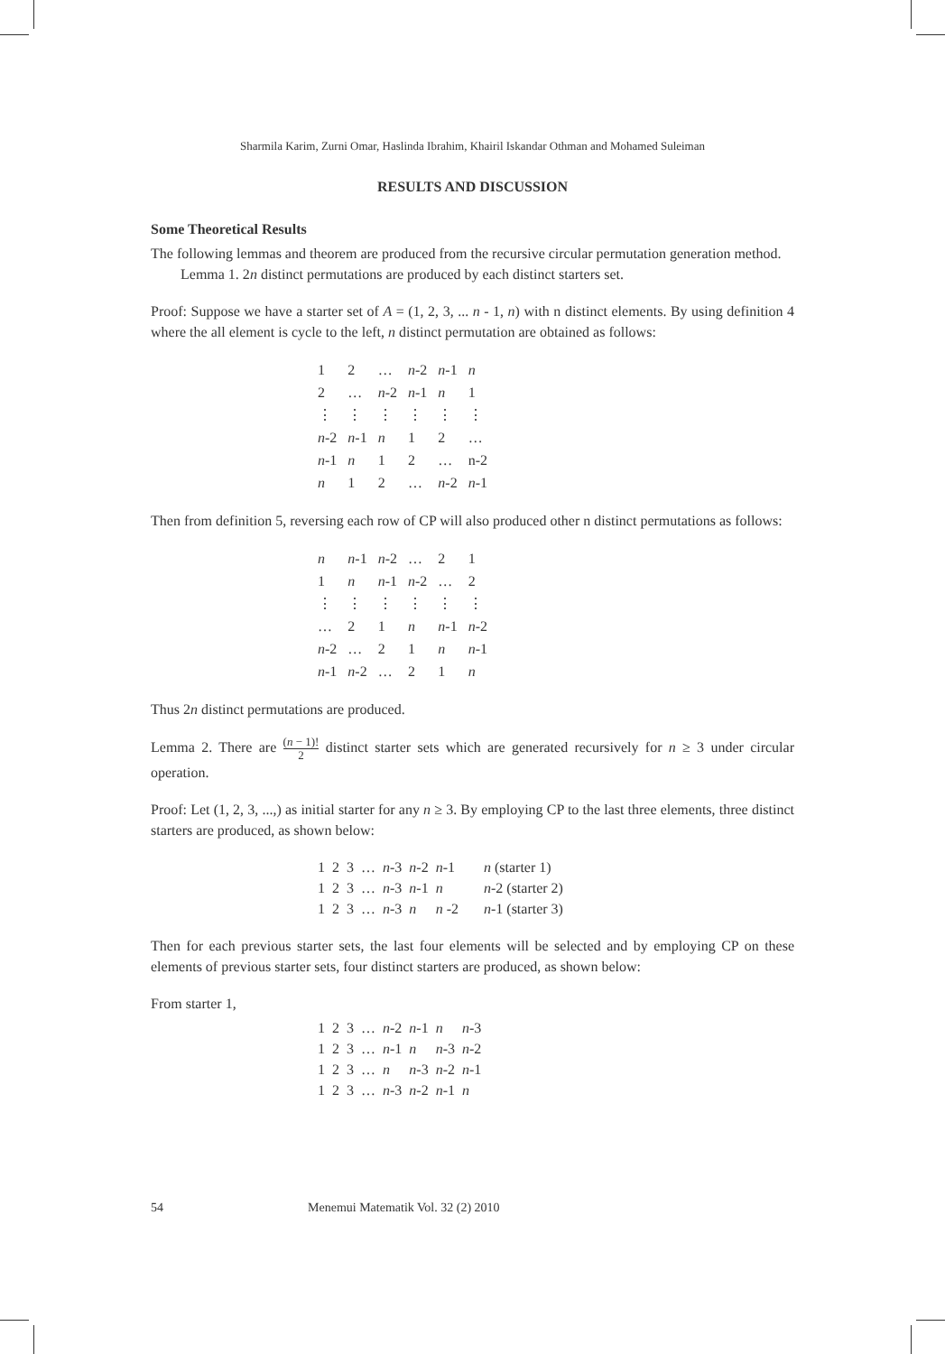Sharmila Karim, Zurni Omar, Haslinda Ibrahim, Khairil Iskandar Othman and Mohamed Suleiman
RESULTS AND DISCUSSION
Some Theoretical Results
The following lemmas and theorem are produced from the recursive circular permutation generation method.
Lemma 1. 2n distinct permutations are produced by each distinct starters set.
Proof: Suppose we have a starter set of A = (1, 2, 3, ... n - 1, n) with n distinct elements. By using definition 4 where the all element is cycle to the left, n distinct permutation are obtained as follows:
| 1 | 2 | … | n -2 | n -1 | n |
| 2 | … | n -2 | n -1 | n | 1 |
| ⋮ | ⋮ | ⋮ | ⋮ | ⋮ | ⋮ |
| n -2 | n -1 | n | 1 | 2 | … |
| n -1 | n | 1 | 2 | … | n-2 |
| n | 1 | 2 | … | n -2 | n -1 |
Then from definition 5, reversing each row of CP will also produced other n distinct permutations as follows:
| n | n -1 | n -2 | … | 2 | 1 |
| 1 | n | n -1 | n -2 | … | 2 |
| ⋮ | ⋮ | ⋮ | ⋮ | ⋮ | ⋮ |
| … | 2 | 1 | n | n -1 | n -2 |
| n -2 | … | 2 | 1 | n | n -1 |
| n -1 | n -2 | … | 2 | 1 | n |
Thus 2n distinct permutations are produced.
Lemma 2. There are (n − 1)! 2 distinct starter sets which are generated recursively for n ≥ 3 under circular operation.
Proof: Let (1, 2, 3, ...,) as initial starter for any n ≥ 3. By employing CP to the last three elements, three distinct starters are produced, as shown below:
| 1 | 2 | 3 | … | n -3 | n -2 | n -1 | n (starter 1) |
| 1 | 2 | 3 | … | n -3 | n -1 | n | n -2 (starter 2) |
| 1 | 2 | 3 | … | n -3 | n | n -2 | n -1 (starter 3) |
Then for each previous starter sets, the last four elements will be selected and by employing CP on these elements of previous starter sets, four distinct starters are produced, as shown below:
From starter 1,
| 1 | 2 | 3 | … | n -2 | n -1 | n | n -3 |
| 1 | 2 | 3 | … | n -1 | n | n -3 | n -2 |
| 1 | 2 | 3 | … | n | n -3 | n -2 | n -1 |
| 1 | 2 | 3 | … | n -3 | n -2 | n -1 | n |
54 Menemui Matematik Vol. 32 (2) 2010